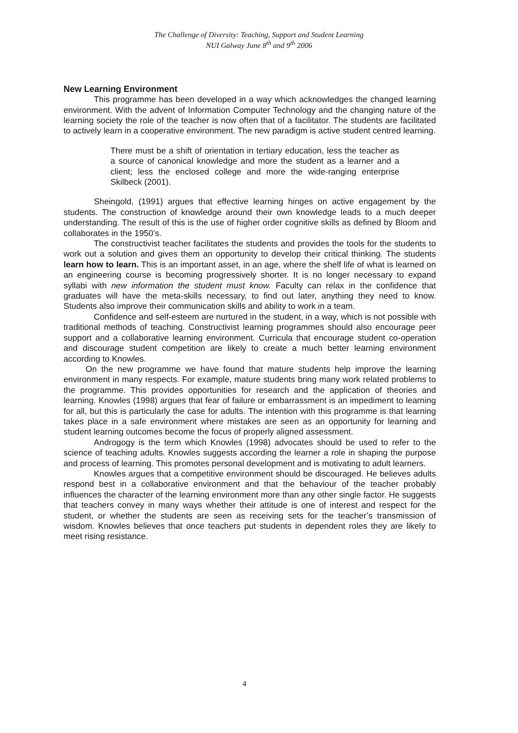The Challenge of Diversity: Teaching, Support and Student Learning
NUI Galway June 8<sup>th</sup> and 9<sup>th</sup> 2006
New Learning Environment
This programme has been developed in a way which acknowledges the changed learning environment. With the advent of Information Computer Technology and the changing nature of the learning society the role of the teacher is now often that of a facilitator. The students are facilitated to actively learn in a cooperative environment. The new paradigm is active student centred learning.
There must be a shift of orientation in tertiary education, less the teacher as a source of canonical knowledge and more the student as a learner and a client; less the enclosed college and more the wide-ranging enterprise Skilbeck (2001).
Sheingold, (1991) argues that effective learning hinges on active engagement by the students. The construction of knowledge around their own knowledge leads to a much deeper understanding. The result of this is the use of higher order cognitive skills as defined by Bloom and collaborates in the 1950’s.
The constructivist teacher facilitates the students and provides the tools for the students to work out a solution and gives them an opportunity to develop their critical thinking. The students learn how to learn. This is an important asset, in an age, where the shelf life of what is learned on an engineering course is becoming progressively shorter. It is no longer necessary to expand syllabi with new information the student must know. Faculty can relax in the confidence that graduates will have the meta-skills necessary, to find out later, anything they need to know. Students also improve their communication skills and ability to work in a team.
Confidence and self-esteem are nurtured in the student, in a way, which is not possible with traditional methods of teaching. Constructivist learning programmes should also encourage peer support and a collaborative learning environment. Curricula that encourage student co-operation and discourage student competition are likely to create a much better learning environment according to Knowles.
On the new programme we have found that mature students help improve the learning environment in many respects. For example, mature students bring many work related problems to the programme. This provides opportunities for research and the application of theories and learning. Knowles (1998) argues that fear of failure or embarrassment is an impediment to learning for all, but this is particularly the case for adults. The intention with this programme is that learning takes place in a safe environment where mistakes are seen as an opportunity for learning and student learning outcomes become the focus of properly aligned assessment.
Androgogy is the term which Knowles (1998) advocates should be used to refer to the science of teaching adults. Knowles suggests according the learner a role in shaping the purpose and process of learning. This promotes personal development and is motivating to adult learners.
Knowles argues that a competitive environment should be discouraged. He believes adults respond best in a collaborative environment and that the behaviour of the teacher probably influences the character of the learning environment more than any other single factor. He suggests that teachers convey in many ways whether their attitude is one of interest and respect for the student, or whether the students are seen as receiving sets for the teacher’s transmission of wisdom. Knowles believes that once teachers put students in dependent roles they are likely to meet rising resistance.
4